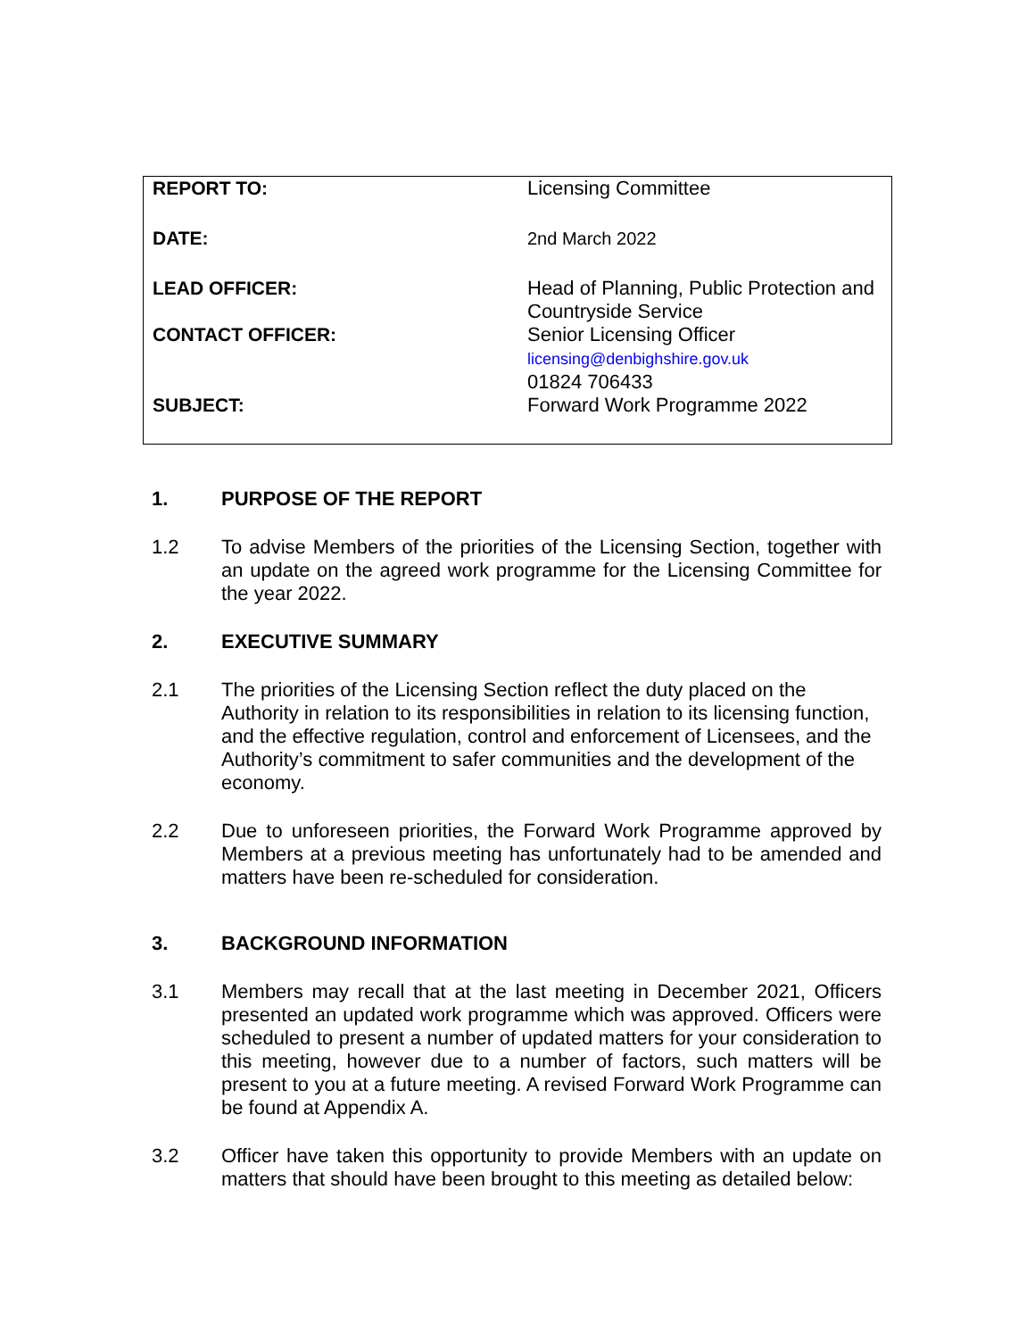| REPORT TO: | Licensing Committee |
| DATE: | 2nd March 2022 |
| LEAD OFFICER: | Head of Planning, Public Protection and Countryside Service |
| CONTACT OFFICER: | Senior Licensing Officer licensing@denbighshire.gov.uk 01824 706433 |
| SUBJECT: | Forward Work Programme 2022 |
1. PURPOSE OF THE REPORT
1.2 To advise Members of the priorities of the Licensing Section, together with an update on the agreed work programme for the Licensing Committee for the year 2022.
2. EXECUTIVE SUMMARY
2.1 The priorities of the Licensing Section reflect the duty placed on the Authority in relation to its responsibilities in relation to its licensing function, and the effective regulation, control and enforcement of Licensees, and the Authority’s commitment to safer communities and the development of the economy.
2.2 Due to unforeseen priorities, the Forward Work Programme approved by Members at a previous meeting has unfortunately had to be amended and matters have been re-scheduled for consideration.
3. BACKGROUND INFORMATION
3.1 Members may recall that at the last meeting in December 2021, Officers presented an updated work programme which was approved. Officers were scheduled to present a number of updated matters for your consideration to this meeting, however due to a number of factors, such matters will be present to you at a future meeting. A revised Forward Work Programme can be found at Appendix A.
3.2 Officer have taken this opportunity to provide Members with an update on matters that should have been brought to this meeting as detailed below: